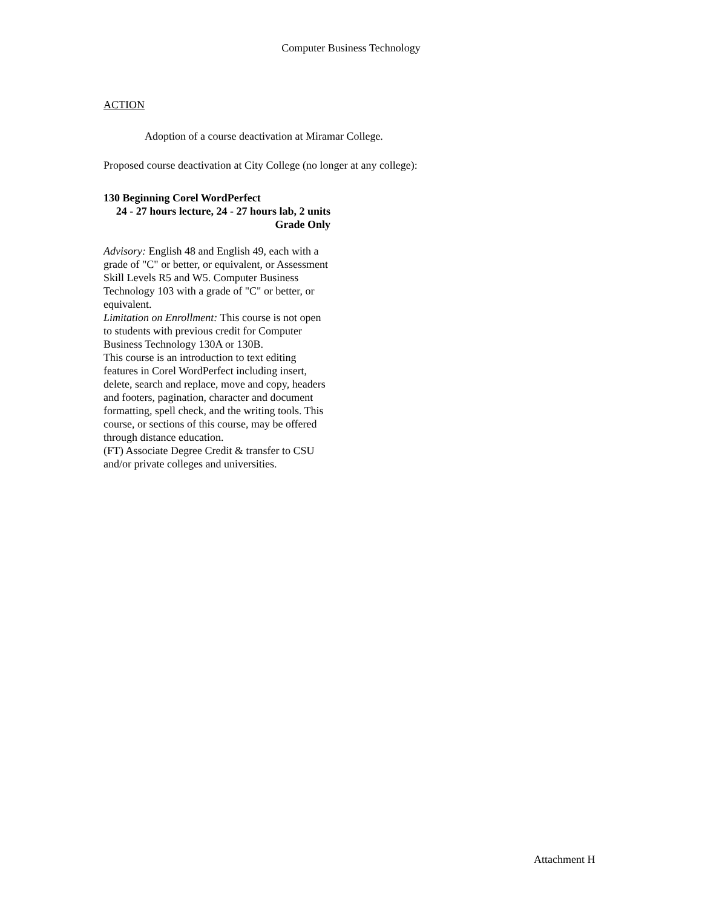Computer Business Technology
ACTION
Adoption of a course deactivation at Miramar College.
Proposed course deactivation at City College (no longer at any college):
130 Beginning Corel WordPerfect
24 - 27 hours lecture, 24 - 27 hours lab, 2 units
Grade Only
Advisory: English 48 and English 49, each with a grade of "C" or better, or equivalent, or Assessment Skill Levels R5 and W5. Computer Business Technology 103 with a grade of "C" or better, or equivalent.
Limitation on Enrollment: This course is not open to students with previous credit for Computer Business Technology 130A or 130B.
This course is an introduction to text editing features in Corel WordPerfect including insert, delete, search and replace, move and copy, headers and footers, pagination, character and document formatting, spell check, and the writing tools. This course, or sections of this course, may be offered through distance education.
(FT) Associate Degree Credit & transfer to CSU and/or private colleges and universities.
Attachment H